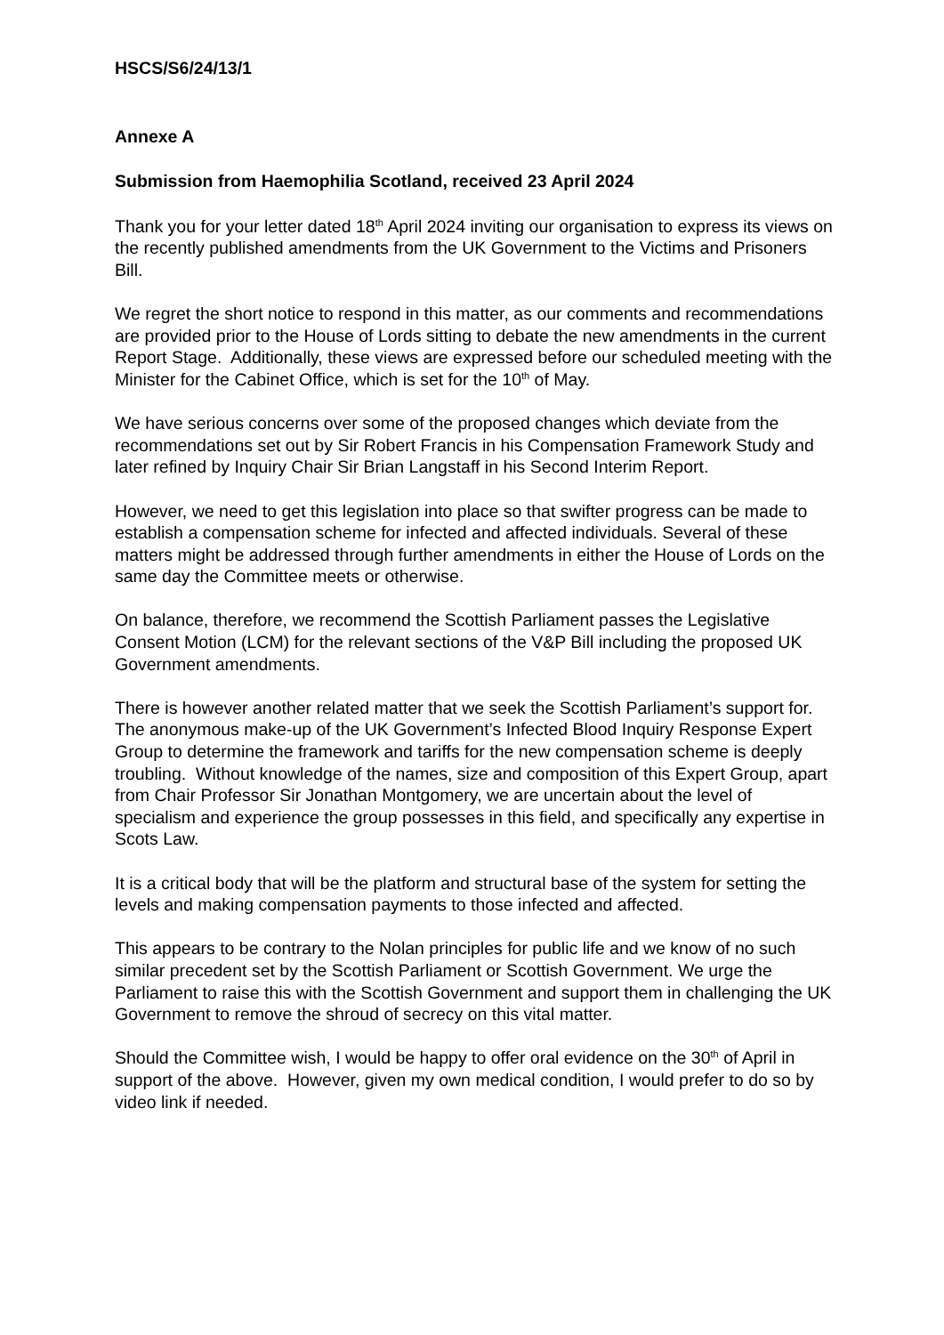HSCS/S6/24/13/1
Annexe A
Submission from Haemophilia Scotland, received 23 April 2024
Thank you for your letter dated 18<sup>th</sup> April 2024 inviting our organisation to express its views on the recently published amendments from the UK Government to the Victims and Prisoners Bill.
We regret the short notice to respond in this matter, as our comments and recommendations are provided prior to the House of Lords sitting to debate the new amendments in the current Report Stage. Additionally, these views are expressed before our scheduled meeting with the Minister for the Cabinet Office, which is set for the 10<sup>th</sup> of May.
We have serious concerns over some of the proposed changes which deviate from the recommendations set out by Sir Robert Francis in his Compensation Framework Study and later refined by Inquiry Chair Sir Brian Langstaff in his Second Interim Report.
However, we need to get this legislation into place so that swifter progress can be made to establish a compensation scheme for infected and affected individuals. Several of these matters might be addressed through further amendments in either the House of Lords on the same day the Committee meets or otherwise.
On balance, therefore, we recommend the Scottish Parliament passes the Legislative Consent Motion (LCM) for the relevant sections of the V&P Bill including the proposed UK Government amendments.
There is however another related matter that we seek the Scottish Parliament’s support for. The anonymous make-up of the UK Government’s Infected Blood Inquiry Response Expert Group to determine the framework and tariffs for the new compensation scheme is deeply troubling. Without knowledge of the names, size and composition of this Expert Group, apart from Chair Professor Sir Jonathan Montgomery, we are uncertain about the level of specialism and experience the group possesses in this field, and specifically any expertise in Scots Law.
It is a critical body that will be the platform and structural base of the system for setting the levels and making compensation payments to those infected and affected.
This appears to be contrary to the Nolan principles for public life and we know of no such similar precedent set by the Scottish Parliament or Scottish Government. We urge the Parliament to raise this with the Scottish Government and support them in challenging the UK Government to remove the shroud of secrecy on this vital matter.
Should the Committee wish, I would be happy to offer oral evidence on the 30<sup>th</sup> of April in support of the above. However, given my own medical condition, I would prefer to do so by video link if needed.